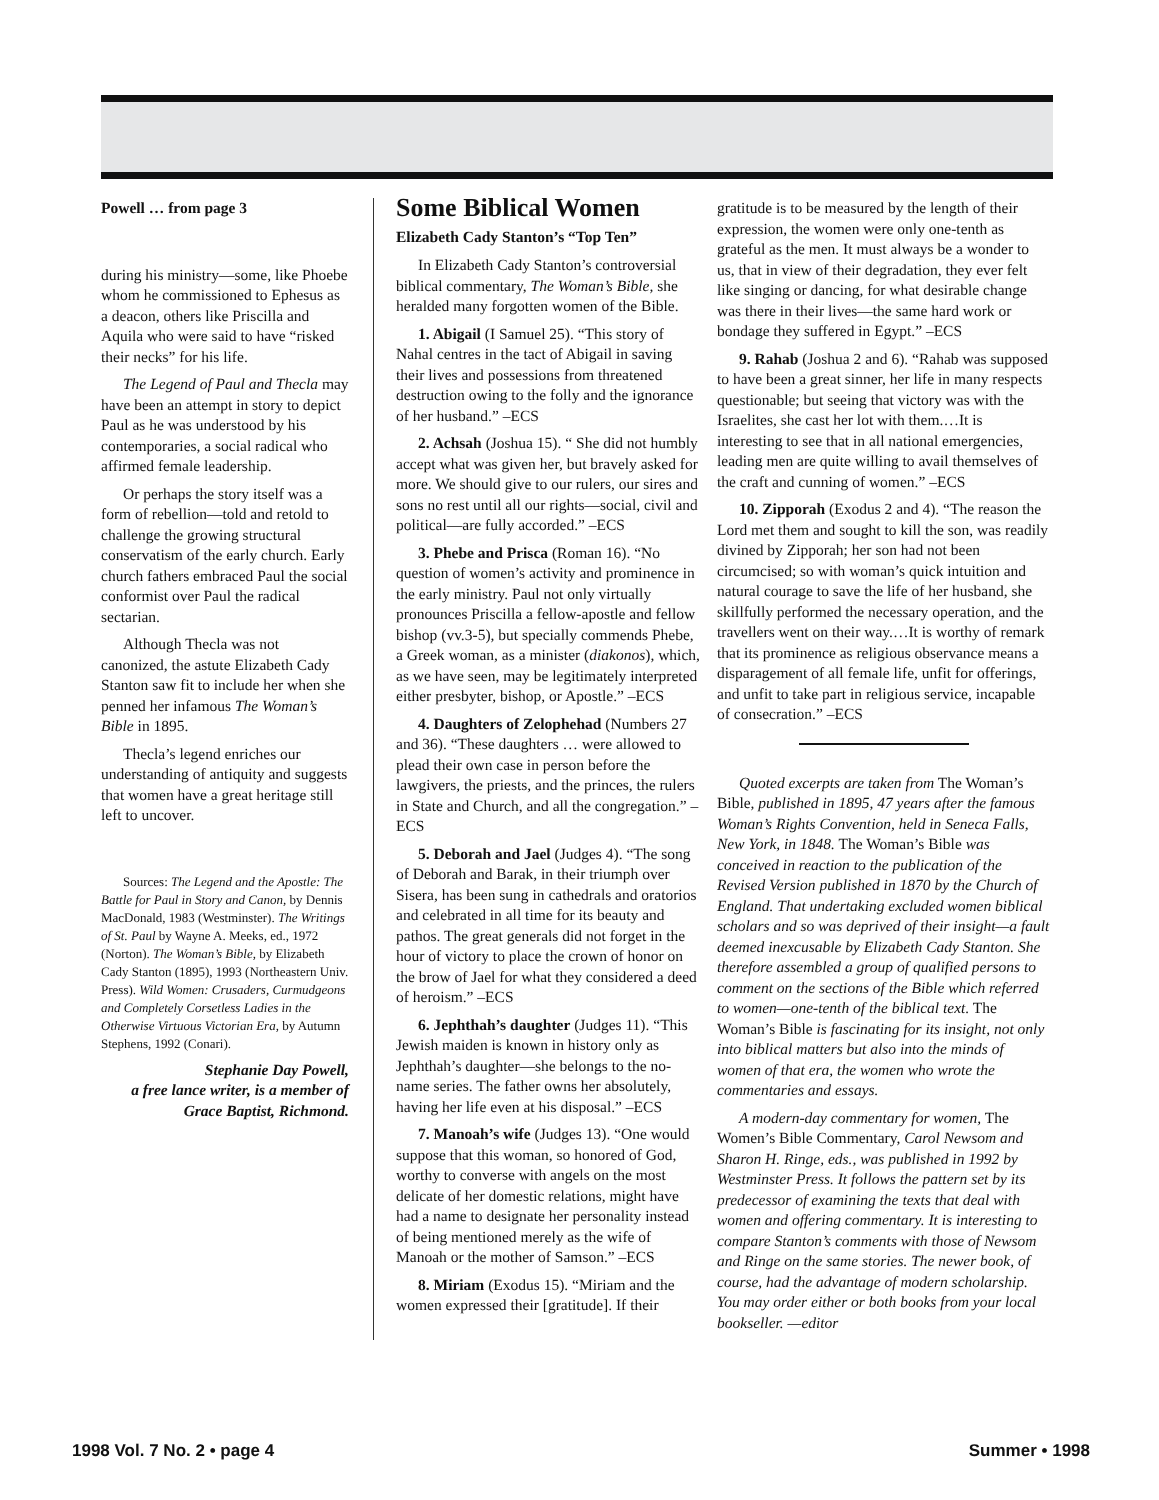Powell … from page 3
during his ministry—some, like Phoebe whom he commissioned to Ephesus as a deacon, others like Priscilla and Aquila who were said to have “risked their necks” for his life.
The Legend of Paul and Thecla may have been an attempt in story to depict Paul as he was understood by his contemporaries, a social radical who affirmed female leadership.
Or perhaps the story itself was a form of rebellion—told and retold to challenge the growing structural conservatism of the early church. Early church fathers embraced Paul the social conformist over Paul the radical sectarian.
Although Thecla was not canonized, the astute Elizabeth Cady Stanton saw fit to include her when she penned her infamous The Woman’s Bible in 1895.
Thecla’s legend enriches our understanding of antiquity and suggests that women have a great heritage still left to uncover.
Sources: The Legend and the Apostle: The Battle for Paul in Story and Canon, by Dennis MacDonald, 1983 (Westminster). The Writings of St. Paul by Wayne A. Meeks, ed., 1972 (Norton). The Woman’s Bible, by Elizabeth Cady Stanton (1895), 1993 (Northeastern Univ. Press). Wild Women: Crusaders, Curmudgeons and Completely Corsetless Ladies in the Otherwise Virtuous Victorian Era, by Autumn Stephens, 1992 (Conari).
Stephanie Day Powell,
a free lance writer, is a member of
Grace Baptist, Richmond.
Some Biblical Women
Elizabeth Cady Stanton’s “Top Ten”
In Elizabeth Cady Stanton’s controversial biblical commentary, The Woman’s Bible, she heralded many forgotten women of the Bible.
1. Abigail (I Samuel 25). “This story of Nahal centres in the tact of Abigail in saving their lives and possessions from threatened destruction owing to the folly and the ignorance of her husband.” –ECS
2. Achsah (Joshua 15). “ She did not humbly accept what was given her, but bravely asked for more. We should give to our rulers, our sires and sons no rest until all our rights—social, civil and political—are fully accorded.” –ECS
3. Phebe and Prisca (Roman 16). “No question of women’s activity and prominence in the early ministry. Paul not only virtually pronounces Priscilla a fellow-apostle and fellow bishop (vv.3-5), but specially commends Phebe, a Greek woman, as a minister (diakonos), which, as we have seen, may be legitimately interpreted either presbyter, bishop, or Apostle.” –ECS
4. Daughters of Zelophehad (Numbers 27 and 36). “These daughters … were allowed to plead their own case in person before the lawgivers, the priests, and the princes, the rulers in State and Church, and all the congregation.” –ECS
5. Deborah and Jael (Judges 4). “The song of Deborah and Barak, in their triumph over Sisera, has been sung in cathedrals and oratorios and celebrated in all time for its beauty and pathos. The great generals did not forget in the hour of victory to place the crown of honor on the brow of Jael for what they considered a deed of heroism.” –ECS
6. Jephthah’s daughter (Judges 11). “This Jewish maiden is known in history only as Jephthah’s daughter—she belongs to the no-name series. The father owns her absolutely, having her life even at his disposal.” –ECS
7. Manoah’s wife (Judges 13). “One would suppose that this woman, so honored of God, worthy to converse with angels on the most delicate of her domestic relations, might have had a name to designate her personality instead of being mentioned merely as the wife of Manoah or the mother of Samson.” –ECS
8. Miriam (Exodus 15). “Miriam and the women expressed their [gratitude]. If their
gratitude is to be measured by the length of their expression, the women were only one-tenth as grateful as the men. It must always be a wonder to us, that in view of their degradation, they ever felt like singing or dancing, for what desirable change was there in their lives—the same hard work or bondage they suffered in Egypt.” –ECS
9. Rahab (Joshua 2 and 6). “Rahab was supposed to have been a great sinner, her life in many respects questionable; but seeing that victory was with the Israelites, she cast her lot with them.…It is interesting to see that in all national emergencies, leading men are quite willing to avail themselves of the craft and cunning of women.” –ECS
10. Zipporah (Exodus 2 and 4). “The reason the Lord met them and sought to kill the son, was readily divined by Zipporah; her son had not been circumcised; so with woman’s quick intuition and natural courage to save the life of her husband, she skillfully performed the necessary operation, and the travellers went on their way.…It is worthy of remark that its prominence as religious observance means a disparagement of all female life, unfit for offerings, and unfit to take part in religious service, incapable of consecration.” –ECS
Quoted excerpts are taken from The Woman’s Bible, published in 1895, 47 years after the famous Woman’s Rights Convention, held in Seneca Falls, New York, in 1848. The Woman’s Bible was conceived in reaction to the publication of the Revised Version published in 1870 by the Church of England. That undertaking excluded women biblical scholars and so was deprived of their insight—a fault deemed inexcusable by Elizabeth Cady Stanton. She therefore assembled a group of qualified persons to comment on the sections of the Bible which referred to women—one-tenth of the biblical text. The Woman’s Bible is fascinating for its insight, not only into biblical matters but also into the minds of women of that era, the women who wrote the commentaries and essays.
A modern-day commentary for women, The Women’s Bible Commentary, Carol Newsom and Sharon H. Ringe, eds., was published in 1992 by Westminster Press. It follows the pattern set by its predecessor of examining the texts that deal with women and offering commentary. It is interesting to compare Stanton’s comments with those of Newsom and Ringe on the same stories. The newer book, of course, had the advantage of modern scholarship. You may order either or both books from your local bookseller. —editor
1998 Vol. 7 No. 2 • page 4 Summer • 1998